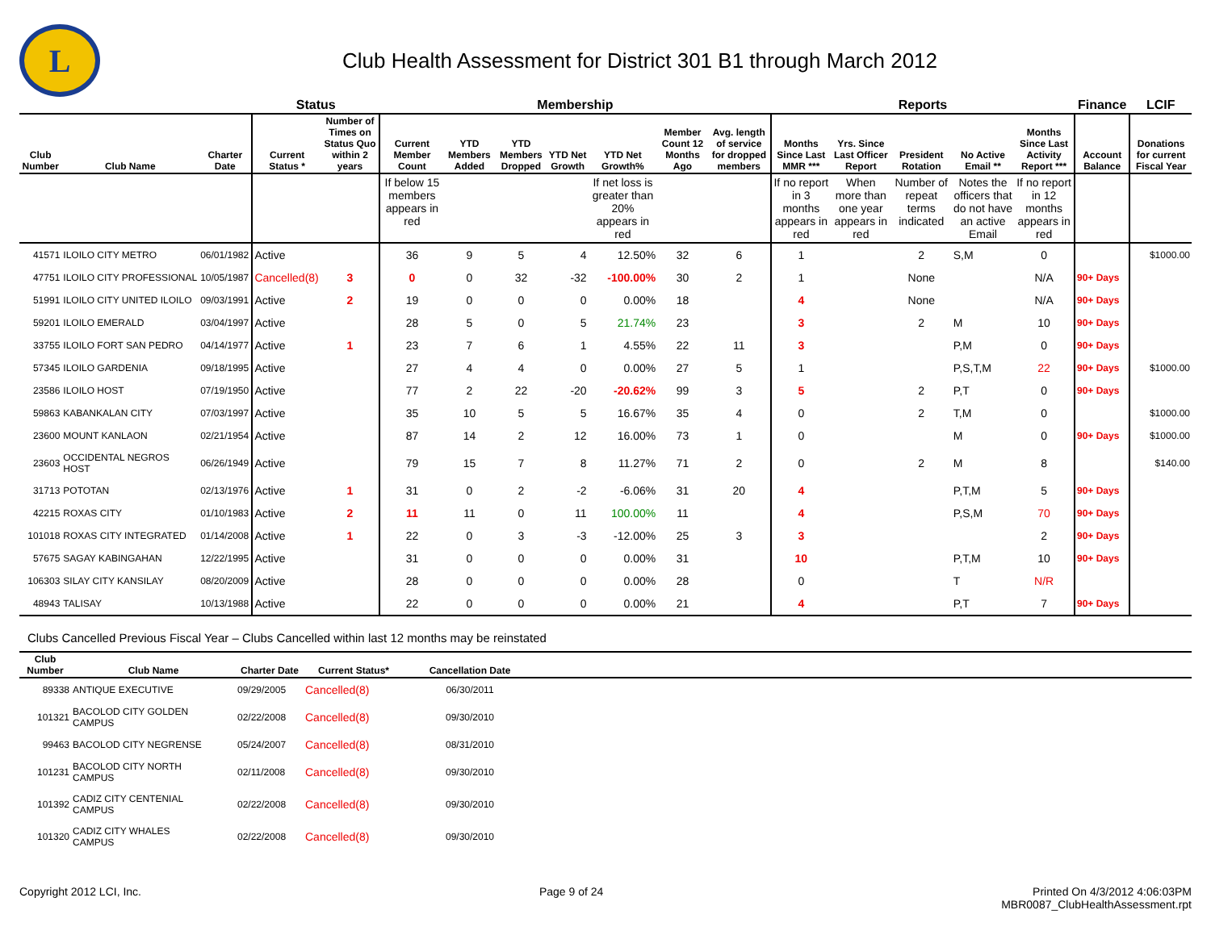L
Club Health Assessment for District 301 B1 through March 2012
| | | | Status | | Membership | | | | | | | Reports | | | | | Finance | LCIF |
| --- | --- | --- | --- | --- | --- | --- | --- | --- | --- | --- | --- | --- | --- | --- | --- | --- | --- | --- |
| Club Number | Club Name | Charter Date | Current Status * | Number of Times on Status Quo within 2 years | Current Member Count | YTD Members Added | YTD Members Dropped | YTD Net Growth | YTD Net Growth% | Member Count 12 Months Ago | Avg. length of service for dropped members | Months Since Last MMR *** | Yrs. Since Last Officer Report | President Rotation | No Active Email ** | Months Since Last Activity Report *** | Account Balance | Donations for current Fiscal Year |
| | | | | | If below 15 members appears in red | | | | If net loss is greater than 20% appears in red | | | If no report in 3 months appears in red | When more than one year appears in red | Number of repeat terms indicated | Notes the officers that do not have an active Email | If no report in 12 months appears in red | | |
| 41571 | ILOILO CITY METRO | 06/01/1982 | Active | | 36 | 9 | 5 | 4 | 12.50% | 32 | 6 | 1 | | 2 | S,M | 0 | | $1000.00 |
| 47751 | ILOILO CITY PROFESSIONAL | 10/05/1987 | Cancelled(8) | 3 | 0 | 0 | 32 | -32 | -100.00% | 30 | 2 | 1 | | None | | N/A | 90+ Days | |
| 51991 | ILOILO CITY UNITED ILOILO | 09/03/1991 | Active | 2 | 19 | 0 | 0 | 0 | 0.00% | 18 | | 4 | | None | | N/A | 90+ Days | |
| 59201 | ILOILO EMERALD | 03/04/1997 | Active | | 28 | 5 | 0 | 5 | 21.74% | 23 | | 3 | | 2 | M | 10 | 90+ Days | |
| 33755 | ILOILO FORT SAN PEDRO | 04/14/1977 | Active | 1 | 23 | 7 | 6 | 1 | 4.55% | 22 | 11 | 3 | | | P,M | 0 | 90+ Days | |
| 57345 | ILOILO GARDENIA | 09/18/1995 | Active | | 27 | 4 | 4 | 0 | 0.00% | 27 | 5 | 1 | | | P,S,T,M | 22 | 90+ Days | $1000.00 |
| 23586 | ILOILO HOST | 07/19/1950 | Active | | 77 | 2 | 22 | -20 | -20.62% | 99 | 3 | 5 | | 2 | P,T | 0 | 90+ Days | |
| 59863 | KABANKALAN CITY | 07/03/1997 | Active | | 35 | 10 | 5 | 5 | 16.67% | 35 | 4 | 0 | | 2 | T,M | 0 | | $1000.00 |
| 23600 | MOUNT KANLAON | 02/21/1954 | Active | | 87 | 14 | 2 | 12 | 16.00% | 73 | 1 | 0 | | | M | 0 | 90+ Days | $1000.00 |
| 23603 | OCCIDENTAL NEGROS HOST | 06/26/1949 | Active | | 79 | 15 | 7 | 8 | 11.27% | 71 | 2 | 0 | | 2 | M | 8 | | $140.00 |
| 31713 | POTOTAN | 02/13/1976 | Active | 1 | 31 | 0 | 2 | -2 | -6.06% | 31 | 20 | 4 | | | P,T,M | 5 | 90+ Days | |
| 42215 | ROXAS CITY | 01/10/1983 | Active | 2 | 11 | 11 | 0 | 11 | 100.00% | 11 | | 4 | | | P,S,M | 70 | 90+ Days | |
| 101018 | ROXAS CITY INTEGRATED | 01/14/2008 | Active | 1 | 22 | 0 | 3 | -3 | -12.00% | 25 | 3 | 3 | | | | 2 | 90+ Days | |
| 57675 | SAGAY KABINGAHAN | 12/22/1995 | Active | | 31 | 0 | 0 | 0 | 0.00% | 31 | | 10 | | | P,T,M | 10 | 90+ Days | |
| 106303 | SILAY CITY KANSILAY | 08/20/2009 | Active | | 28 | 0 | 0 | 0 | 0.00% | 28 | | 0 | | | T | N/R | | |
| 48943 | TALISAY | 10/13/1988 | Active | | 22 | 0 | 0 | 0 | 0.00% | 21 | | 4 | | | P,T | 7 | 90+ Days | |
Clubs Cancelled Previous Fiscal Year – Clubs Cancelled within last 12 months may be reinstated
| Club Number | Club Name | Charter Date | Current Status* | Cancellation Date | |
| --- | --- | --- | --- | --- | --- |
| 89338 | ANTIQUE EXECUTIVE | 09/29/2005 | Cancelled(8) | 06/30/2011 | |
| 101321 | BACOLOD CITY GOLDEN CAMPUS | 02/22/2008 | Cancelled(8) | 09/30/2010 | |
| 99463 | BACOLOD CITY NEGRENSE | 05/24/2007 | Cancelled(8) | 08/31/2010 | |
| 101231 | BACOLOD CITY NORTH CAMPUS | 02/11/2008 | Cancelled(8) | 09/30/2010 | |
| 101392 | CADIZ CITY CENTENIAL CAMPUS | 02/22/2008 | Cancelled(8) | 09/30/2010 | |
| 101320 | CADIZ CITY WHALES CAMPUS | 02/22/2008 | Cancelled(8) | 09/30/2010 | |
Copyright 2012 LCI, Inc. Page 9 of 24 Printed On 4/3/2012 4:06:03PM
MBR0087_ClubHealthAssessment.rpt